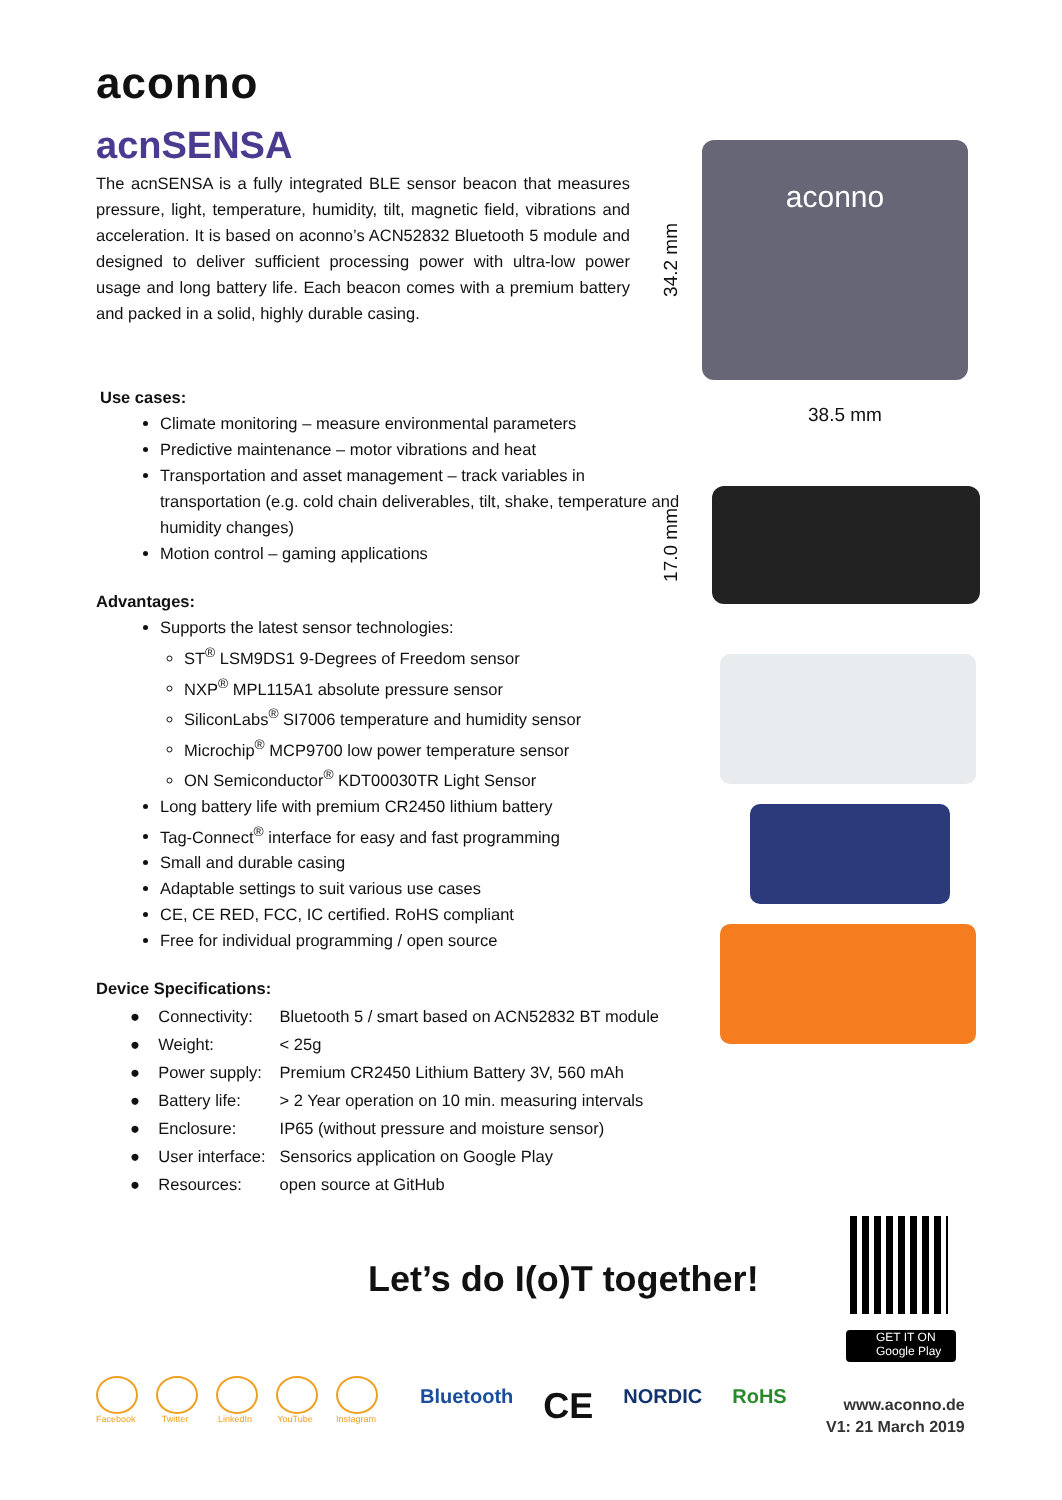aconno
acnSENSA
The acnSENSA is a fully integrated BLE sensor beacon that measures pressure, light, temperature, humidity, tilt, magnetic field, vibrations and acceleration. It is based on aconno’s ACN52832 Bluetooth 5 module and designed to deliver sufficient processing power with ultra-low power usage and long battery life. Each beacon comes with a premium battery and packed in a solid, highly durable casing.
Use cases:
Climate monitoring – measure environmental parameters
Predictive maintenance – motor vibrations and heat
Transportation and asset management – track variables in transportation (e.g. cold chain deliverables, tilt, shake, temperature and humidity changes)
Motion control – gaming applications
Advantages:
Supports the latest sensor technologies:
ST<sup>®</sup> LSM9DS1 9-Degrees of Freedom sensor
NXP<sup>®</sup> MPL115A1 absolute pressure sensor
SiliconLabs<sup>®</sup> SI7006 temperature and humidity sensor
Microchip<sup>®</sup> MCP9700 low power temperature sensor
ON Semiconductor<sup>®</sup> KDT00030TR Light Sensor
Long battery life with premium CR2450 lithium battery
Tag-Connect<sup>®</sup> interface for easy and fast programming
Small and durable casing
Adaptable settings to suit various use cases
CE, CE RED, FCC, IC certified. RoHS compliant
Free for individual programming / open source
Device Specifications:
| ● Connectivity: | Bluetooth 5 / smart based on ACN52832 BT module |
| ● Weight: | < 25g |
| ● Power supply: | Premium CR2450 Lithium Battery 3V, 560 mAh |
| ● Battery life: | > 2 Year operation on 10 min. measuring intervals |
| ● Enclosure: | IP65 (without pressure and moisture sensor) |
| ● User interface: | Sensorics application on Google Play |
| ● Resources: | open source at GitHub |
34.2 mm
aconno
38.5 mm
17.0 mm
Let’s do I(o)T together!
GET IT ON
Google Play
Facebook
Twitter
LinkedIn
YouTube
Instagram
Bluetooth CE NORDIC RoHS
www.aconno.de
V1: 21 March 2019